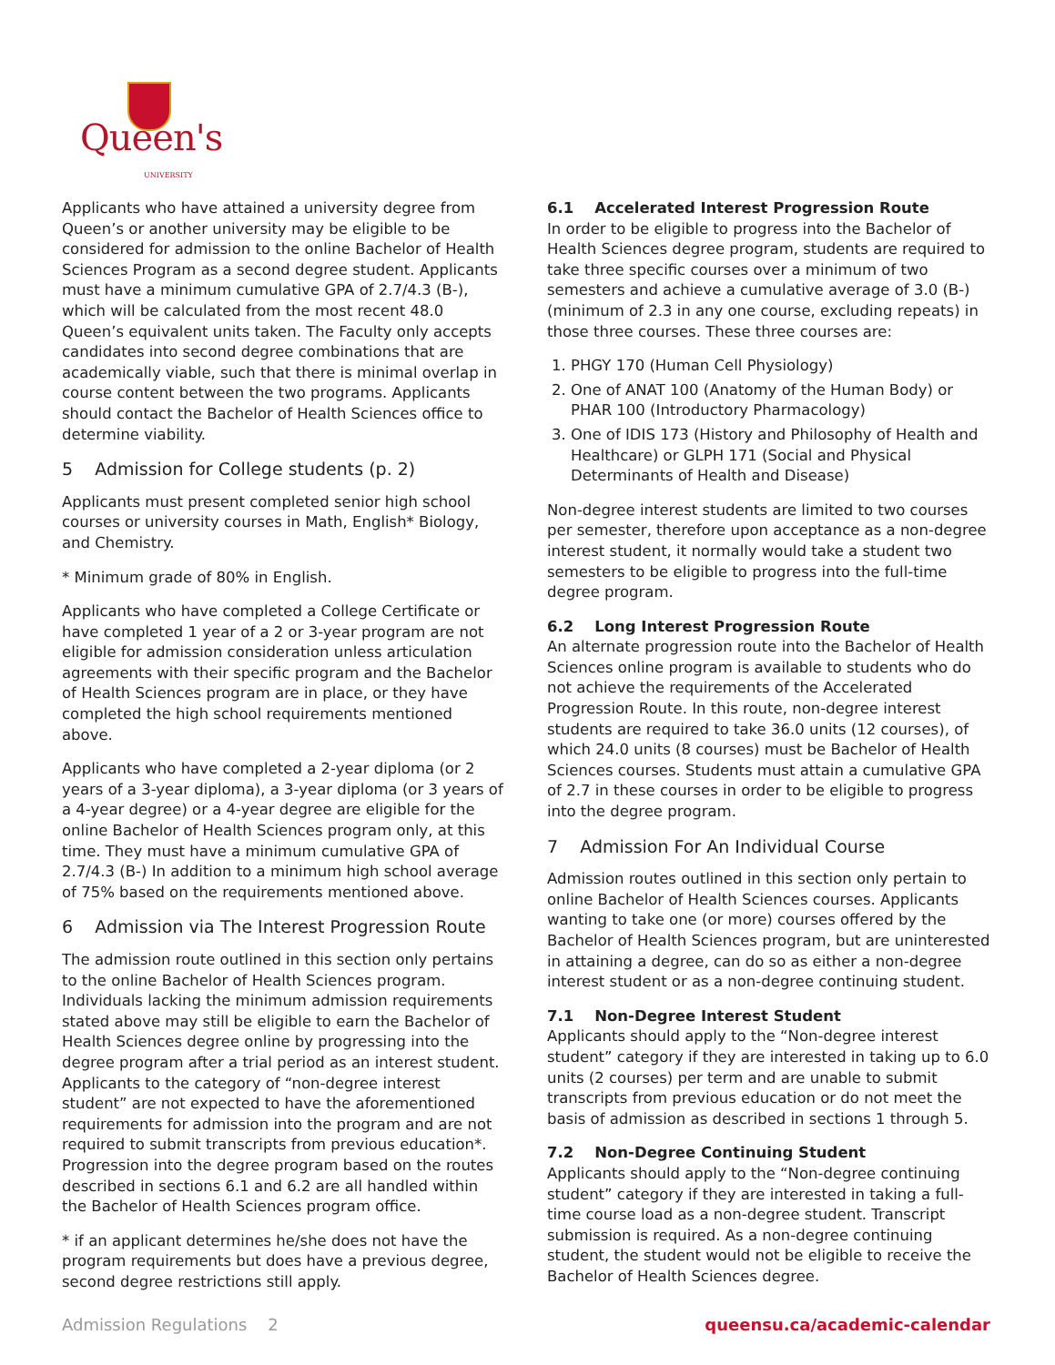Queen's UNIVERSITY
Applicants who have attained a university degree from Queen’s or another university may be eligible to be considered for admission to the online Bachelor of Health Sciences Program as a second degree student. Applicants must have a minimum cumulative GPA of 2.7/4.3 (B-), which will be calculated from the most recent 48.0 Queen’s equivalent units taken. The Faculty only accepts candidates into second degree combinations that are academically viable, such that there is minimal overlap in course content between the two programs. Applicants should contact the Bachelor of Health Sciences office to determine viability.
5 Admission for College students (p. 2)
Applicants must present completed senior high school courses or university courses in Math, English* Biology, and Chemistry.
* Minimum grade of 80% in English.
Applicants who have completed a College Certificate or have completed 1 year of a 2 or 3-year program are not eligible for admission consideration unless articulation agreements with their specific program and the Bachelor of Health Sciences program are in place, or they have completed the high school requirements mentioned above.
Applicants who have completed a 2-year diploma (or 2 years of a 3-year diploma), a 3-year diploma (or 3 years of a 4-year degree) or a 4-year degree are eligible for the online Bachelor of Health Sciences program only, at this time. They must have a minimum cumulative GPA of 2.7/4.3 (B-) In addition to a minimum high school average of 75% based on the requirements mentioned above.
6 Admission via The Interest Progression Route
The admission route outlined in this section only pertains to the online Bachelor of Health Sciences program. Individuals lacking the minimum admission requirements stated above may still be eligible to earn the Bachelor of Health Sciences degree online by progressing into the degree program after a trial period as an interest student. Applicants to the category of “non-degree interest student” are not expected to have the aforementioned requirements for admission into the program and are not required to submit transcripts from previous education*. Progression into the degree program based on the routes described in sections 6.1 and 6.2 are all handled within the Bachelor of Health Sciences program office.
* if an applicant determines he/she does not have the program requirements but does have a previous degree, second degree restrictions still apply.
6.1 Accelerated Interest Progression Route
In order to be eligible to progress into the Bachelor of Health Sciences degree program, students are required to take three specific courses over a minimum of two semesters and achieve a cumulative average of 3.0 (B-) (minimum of 2.3 in any one course, excluding repeats) in those three courses. These three courses are:
1. PHGY 170 (Human Cell Physiology)
2. One of ANAT 100 (Anatomy of the Human Body) or PHAR 100 (Introductory Pharmacology)
3. One of IDIS 173 (History and Philosophy of Health and Healthcare) or GLPH 171 (Social and Physical Determinants of Health and Disease)
Non-degree interest students are limited to two courses per semester, therefore upon acceptance as a non-degree interest student, it normally would take a student two semesters to be eligible to progress into the full-time degree program.
6.2 Long Interest Progression Route
An alternate progression route into the Bachelor of Health Sciences online program is available to students who do not achieve the requirements of the Accelerated Progression Route. In this route, non-degree interest students are required to take 36.0 units (12 courses), of which 24.0 units (8 courses) must be Bachelor of Health Sciences courses. Students must attain a cumulative GPA of 2.7 in these courses in order to be eligible to progress into the degree program.
7 Admission For An Individual Course
Admission routes outlined in this section only pertain to online Bachelor of Health Sciences courses. Applicants wanting to take one (or more) courses offered by the Bachelor of Health Sciences program, but are uninterested in attaining a degree, can do so as either a non-degree interest student or as a non-degree continuing student.
7.1 Non-Degree Interest Student
Applicants should apply to the “Non-degree interest student” category if they are interested in taking up to 6.0 units (2 courses) per term and are unable to submit transcripts from previous education or do not meet the basis of admission as described in sections 1 through 5.
7.2 Non-Degree Continuing Student
Applicants should apply to the “Non-degree continuing student” category if they are interested in taking a full-time course load as a non-degree student. Transcript submission is required. As a non-degree continuing student, the student would not be eligible to receive the Bachelor of Health Sciences degree.
Admission Regulations 2 queensu.ca/academic-calendar